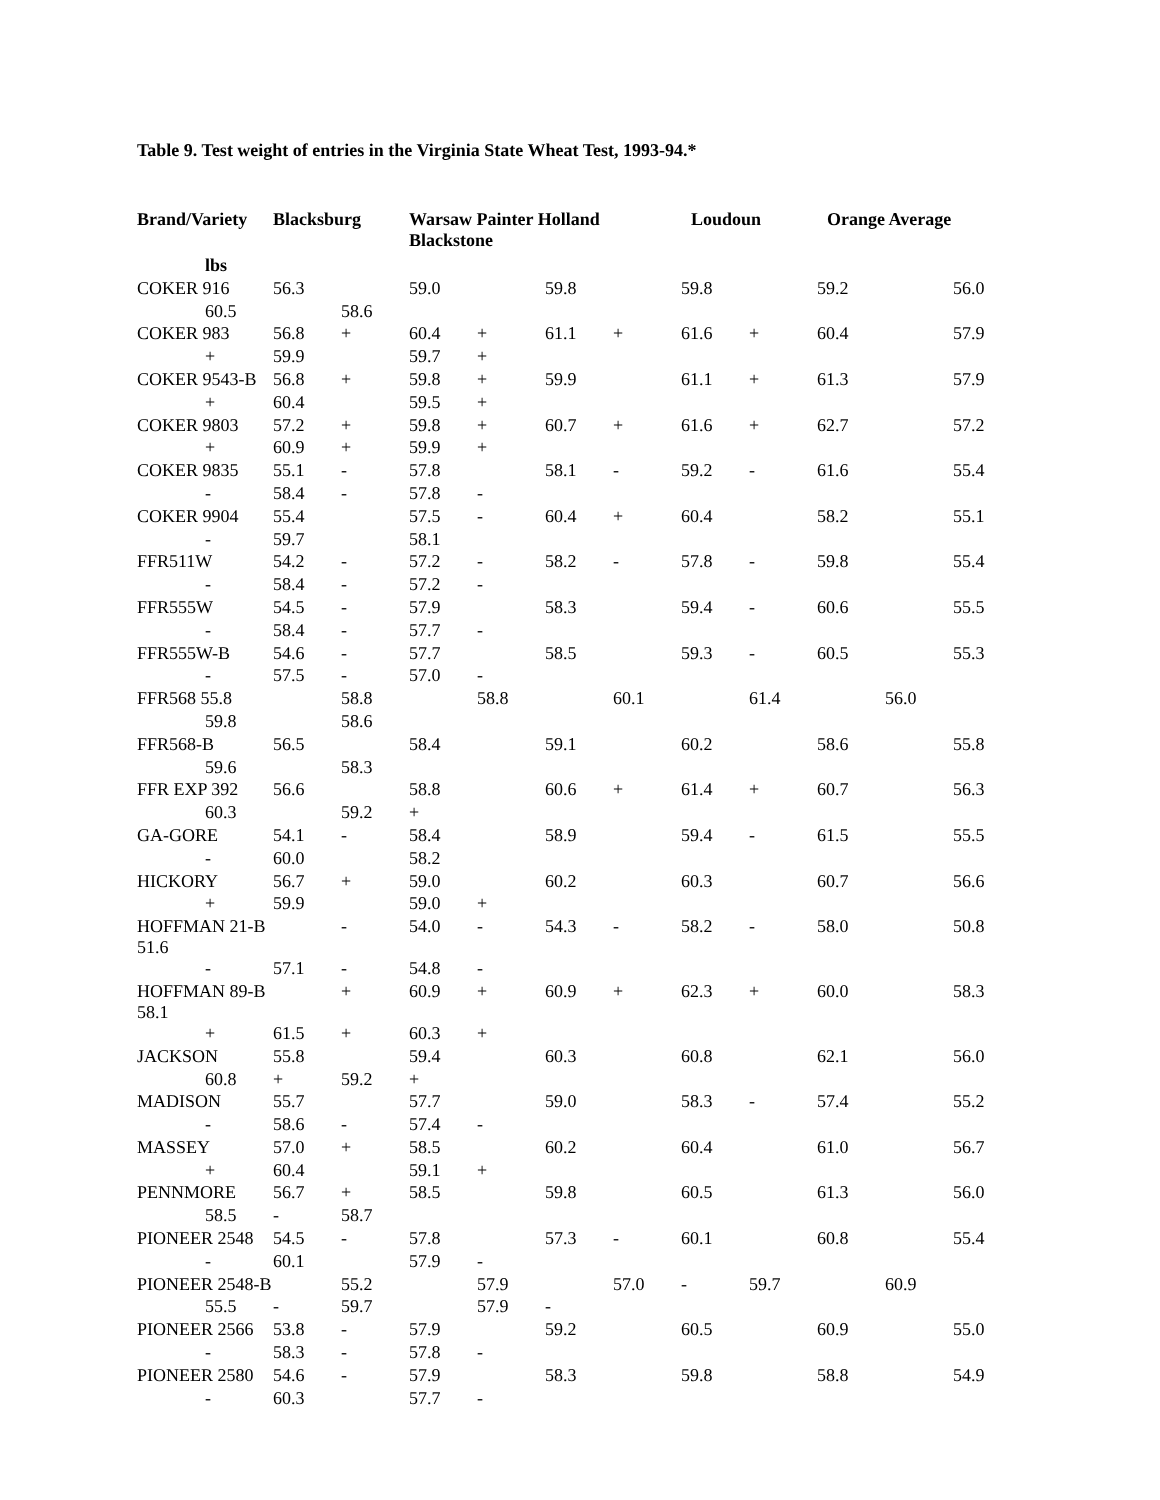Table 9. Test weight of entries in the Virginia State Wheat Test, 1993-94.*
| Brand/Variety | Blacksburg | | Warsaw Painter Holland Blackstone | | | | Loudoun | | Orange Average | | |
| --- | --- | --- | --- | --- | --- | --- | --- | --- | --- | --- | --- |
| lbs | | | | | | | | | | | |
| COKER 916 | 56.3 | | 59.0 | | 59.8 | | 59.8 | | 59.2 | | 56.0 |
| 60.5 | | 58.6 | | | | | | | | | |
| COKER 983 | 56.8 | + | 60.4 | + | 61.1 | + | 61.6 | + | 60.4 | | 57.9 |
| + | 59.9 | | 59.7 | + | | | | | | | |
| COKER 9543-B | 56.8 | + | 59.8 | + | 59.9 | | 61.1 | + | 61.3 | | 57.9 |
| + | 60.4 | | 59.5 | + | | | | | | | |
| COKER 9803 | 57.2 | + | 59.8 | + | 60.7 | + | 61.6 | + | 62.7 | | 57.2 |
| + | 60.9 | + | 59.9 | + | | | | | | | |
| COKER 9835 | 55.1 | - | 57.8 | | 58.1 | - | 59.2 | - | 61.6 | | 55.4 |
| - | 58.4 | - | 57.8 | - | | | | | | | |
| COKER 9904 | 55.4 | | 57.5 | - | 60.4 | + | 60.4 | | 58.2 | | 55.1 |
| - | 59.7 | | 58.1 | | | | | | | | |
| FFR511W | 54.2 | - | 57.2 | - | 58.2 | - | 57.8 | - | 59.8 | | 55.4 |
| - | 58.4 | - | 57.2 | - | | | | | | | |
| FFR555W | 54.5 | - | 57.9 | | 58.3 | | 59.4 | - | 60.6 | | 55.5 |
| - | 58.4 | - | 57.7 | - | | | | | | | |
| FFR555W-B | 54.6 | - | 57.7 | | 58.5 | | 59.3 | - | 60.5 | | 55.3 |
| - | 57.5 | - | 57.0 | - | | | | | | | |
| FFR568 55.8 | | 58.8 | | 58.8 | | 60.1 | | 61.4 | | 56.0 | |
| 59.8 | | 58.6 | | | | | | | | | |
| FFR568-B | 56.5 | | 58.4 | | 59.1 | | 60.2 | | 58.6 | | 55.8 |
| 59.6 | | 58.3 | | | | | | | | | |
| FFR EXP 392 | 56.6 | | 58.8 | | 60.6 | + | 61.4 | + | 60.7 | | 56.3 |
| 60.3 | | 59.2 | + | | | | | | | | |
| GA-GORE | 54.1 | - | 58.4 | | 58.9 | | 59.4 | - | 61.5 | | 55.5 |
| - | 60.0 | | 58.2 | | | | | | | | |
| HICKORY | 56.7 | + | 59.0 | | 60.2 | | 60.3 | | 60.7 | | 56.6 |
| + | 59.9 | | 59.0 | + | | | | | | | |
| HOFFMAN 21-B 51.6 | | - | 54.0 | - | 54.3 | - | 58.2 | - | 58.0 | | 50.8 |
| - | 57.1 | - | 54.8 | - | | | | | | | |
| HOFFMAN 89-B 58.1 | | + | 60.9 | + | 60.9 | + | 62.3 | + | 60.0 | | 58.3 |
| + | 61.5 | + | 60.3 | + | | | | | | | |
| JACKSON | 55.8 | | 59.4 | | 60.3 | | 60.8 | | 62.1 | | 56.0 |
| 60.8 | + | 59.2 | + | | | | | | | | |
| MADISON | 55.7 | | 57.7 | | 59.0 | | 58.3 | - | 57.4 | | 55.2 |
| - | 58.6 | - | 57.4 | - | | | | | | | |
| MASSEY | 57.0 | + | 58.5 | | 60.2 | | 60.4 | | 61.0 | | 56.7 |
| + | 60.4 | | 59.1 | + | | | | | | | |
| PENNMORE | 56.7 | + | 58.5 | | 59.8 | | 60.5 | | 61.3 | | 56.0 |
| 58.5 | - | 58.7 | | | | | | | | | |
| PIONEER 2548 | 54.5 | - | 57.8 | | 57.3 | - | 60.1 | | 60.8 | | 55.4 |
| - | 60.1 | | 57.9 | - | | | | | | | |
| PIONEER 2548-B | | 55.2 | | 57.9 | | 57.0 | - | 59.7 | | 60.9 | |
| 55.5 | - | 59.7 | | 57.9 | - | | | | | | |
| PIONEER 2566 | 53.8 | - | 57.9 | | 59.2 | | 60.5 | | 60.9 | | 55.0 |
| - | 58.3 | - | 57.8 | - | | | | | | | |
| PIONEER 2580 | 54.6 | - | 57.9 | | 58.3 | | 59.8 | | 58.8 | | 54.9 |
| - | 60.3 | | 57.7 | - | | | | | | | |